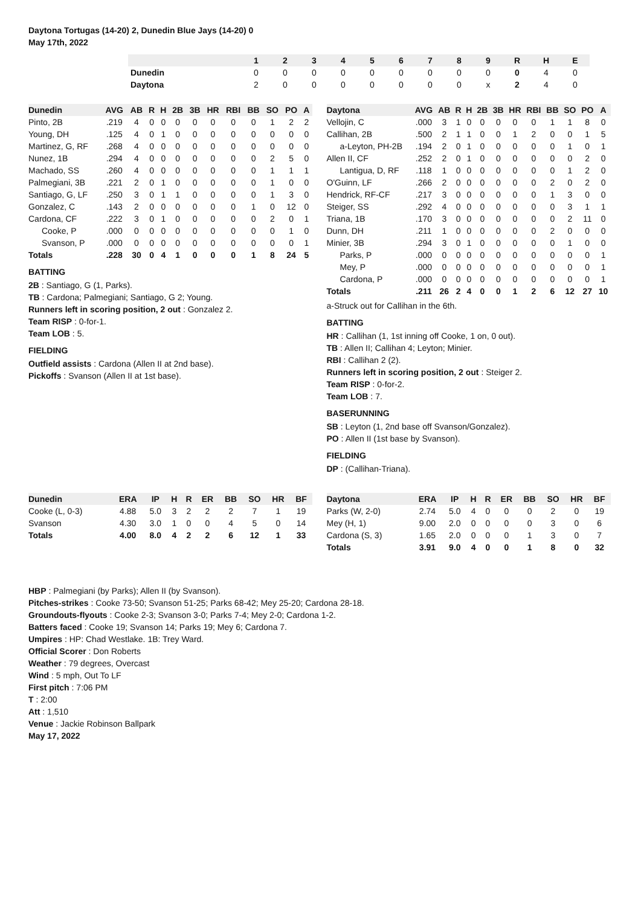Daytona Tortugas (14-20) 2, Dunedin Blue Jays (14-20) 0
May 17th, 2022
| | 1 | 2 | 3 | 4 | 5 | 6 | 7 | 8 | 9 | R | H | E |
| --- | --- | --- | --- | --- | --- | --- | --- | --- | --- | --- | --- | --- |
| Dunedin | 0 | 0 | 0 | 0 | 0 | 0 | 0 | 0 | 0 | 0 | 4 | 0 |
| Daytona | 2 | 0 | 0 | 0 | 0 | 0 | 0 | 0 | x | 2 | 4 | 0 |
| Dunedin | AVG | AB | R | H | 2B | 3B | HR | RBI | BB | SO | PO | A |
| --- | --- | --- | --- | --- | --- | --- | --- | --- | --- | --- | --- | --- |
| Pinto, 2B | .219 | 4 | 0 | 0 | 0 | 0 | 0 | 0 | 0 | 1 | 2 | 2 |
| Young, DH | .125 | 4 | 0 | 1 | 0 | 0 | 0 | 0 | 0 | 0 | 0 | 0 |
| Martinez, G, RF | .268 | 4 | 0 | 0 | 0 | 0 | 0 | 0 | 0 | 0 | 0 | 0 |
| Nunez, 1B | .294 | 4 | 0 | 0 | 0 | 0 | 0 | 0 | 0 | 2 | 5 | 0 |
| Machado, SS | .260 | 4 | 0 | 0 | 0 | 0 | 0 | 0 | 0 | 1 | 1 | 1 |
| Palmegiani, 3B | .221 | 2 | 0 | 1 | 0 | 0 | 0 | 0 | 0 | 1 | 0 | 0 |
| Santiago, G, LF | .250 | 3 | 0 | 1 | 1 | 0 | 0 | 0 | 0 | 1 | 3 | 0 |
| Gonzalez, C | .143 | 2 | 0 | 0 | 0 | 0 | 0 | 0 | 1 | 0 | 12 | 0 |
| Cardona, CF | .222 | 3 | 0 | 1 | 0 | 0 | 0 | 0 | 0 | 2 | 0 | 1 |
| Cooke, P | .000 | 0 | 0 | 0 | 0 | 0 | 0 | 0 | 0 | 0 | 1 | 0 |
| Svanson, P | .000 | 0 | 0 | 0 | 0 | 0 | 0 | 0 | 0 | 0 | 0 | 1 |
| Totals | .228 | 30 | 0 | 4 | 1 | 0 | 0 | 0 | 1 | 8 | 24 | 5 |
BATTING
2B : Santiago, G (1, Parks).
TB : Cardona; Palmegiani; Santiago, G 2; Young.
Runners left in scoring position, 2 out : Gonzalez 2.
Team RISP : 0-for-1.
Team LOB : 5.
FIELDING
Outfield assists : Cardona (Allen II at 2nd base).
Pickoffs : Svanson (Allen II at 1st base).
| Daytona | AVG | AB | R | H | 2B | 3B | HR | RBI | BB | SO | PO | A |
| --- | --- | --- | --- | --- | --- | --- | --- | --- | --- | --- | --- | --- |
| Vellojin, C | .000 | 3 | 1 | 0 | 0 | 0 | 0 | 0 | 1 | 1 | 8 | 0 |
| Callihan, 2B | .500 | 2 | 1 | 1 | 0 | 0 | 1 | 2 | 0 | 0 | 1 | 5 |
| a-Leyton, PH-2B | .194 | 2 | 0 | 1 | 0 | 0 | 0 | 0 | 0 | 1 | 0 | 1 |
| Allen II, CF | .252 | 2 | 0 | 1 | 0 | 0 | 0 | 0 | 0 | 0 | 2 | 0 |
| Lantigua, D, RF | .118 | 1 | 0 | 0 | 0 | 0 | 0 | 0 | 0 | 1 | 2 | 0 |
| O'Guinn, LF | .266 | 2 | 0 | 0 | 0 | 0 | 0 | 0 | 2 | 0 | 2 | 0 |
| Hendrick, RF-CF | .217 | 3 | 0 | 0 | 0 | 0 | 0 | 0 | 1 | 3 | 0 | 0 |
| Steiger, SS | .292 | 4 | 0 | 0 | 0 | 0 | 0 | 0 | 0 | 3 | 1 | 1 |
| Triana, 1B | .170 | 3 | 0 | 0 | 0 | 0 | 0 | 0 | 0 | 2 | 11 | 0 |
| Dunn, DH | .211 | 1 | 0 | 0 | 0 | 0 | 0 | 0 | 2 | 0 | 0 | 0 |
| Minier, 3B | .294 | 3 | 0 | 1 | 0 | 0 | 0 | 0 | 0 | 1 | 0 | 0 |
| Parks, P | .000 | 0 | 0 | 0 | 0 | 0 | 0 | 0 | 0 | 0 | 0 | 1 |
| Mey, P | .000 | 0 | 0 | 0 | 0 | 0 | 0 | 0 | 0 | 0 | 0 | 1 |
| Cardona, P | .000 | 0 | 0 | 0 | 0 | 0 | 0 | 0 | 0 | 0 | 0 | 1 |
| Totals | .211 | 26 | 2 | 4 | 0 | 0 | 1 | 2 | 6 | 12 | 27 | 10 |
a-Struck out for Callihan in the 6th.
BATTING
HR : Callihan (1, 1st inning off Cooke, 1 on, 0 out).
TB : Allen II; Callihan 4; Leyton; Minier.
RBI : Callihan 2 (2).
Runners left in scoring position, 2 out : Steiger 2.
Team RISP : 0-for-2.
Team LOB : 7.
BASERUNNING
SB : Leyton (1, 2nd base off Svanson/Gonzalez).
PO : Allen II (1st base by Svanson).
FIELDING
DP : (Callihan-Triana).
| Dunedin | ERA | IP | H | R | ER | BB | SO | HR | BF |
| --- | --- | --- | --- | --- | --- | --- | --- | --- | --- |
| Cooke (L, 0-3) | 4.88 | 5.0 | 3 | 2 | 2 | 2 | 7 | 1 | 19 |
| Svanson | 4.30 | 3.0 | 1 | 0 | 0 | 4 | 5 | 0 | 14 |
| Totals | 4.00 | 8.0 | 4 | 2 | 2 | 6 | 12 | 1 | 33 |
| Daytona | ERA | IP | H | R | ER | BB | SO | HR | BF |
| --- | --- | --- | --- | --- | --- | --- | --- | --- | --- |
| Parks (W, 2-0) | 2.74 | 5.0 | 4 | 0 | 0 | 0 | 2 | 0 | 19 |
| Mey (H, 1) | 9.00 | 2.0 | 0 | 0 | 0 | 0 | 3 | 0 | 6 |
| Cardona (S, 3) | 1.65 | 2.0 | 0 | 0 | 0 | 1 | 3 | 0 | 7 |
| Totals | 3.91 | 9.0 | 4 | 0 | 0 | 1 | 8 | 0 | 32 |
HBP : Palmegiani (by Parks); Allen II (by Svanson).
Pitches-strikes : Cooke 73-50; Svanson 51-25; Parks 68-42; Mey 25-20; Cardona 28-18.
Groundouts-flyouts : Cooke 2-3; Svanson 3-0; Parks 7-4; Mey 2-0; Cardona 1-2.
Batters faced : Cooke 19; Svanson 14; Parks 19; Mey 6; Cardona 7.
Umpires : HP: Chad Westlake. 1B: Trey Ward.
Official Scorer : Don Roberts
Weather : 79 degrees, Overcast
Wind : 5 mph, Out To LF
First pitch : 7:06 PM
T : 2:00
Att : 1,510
Venue : Jackie Robinson Ballpark
May 17, 2022